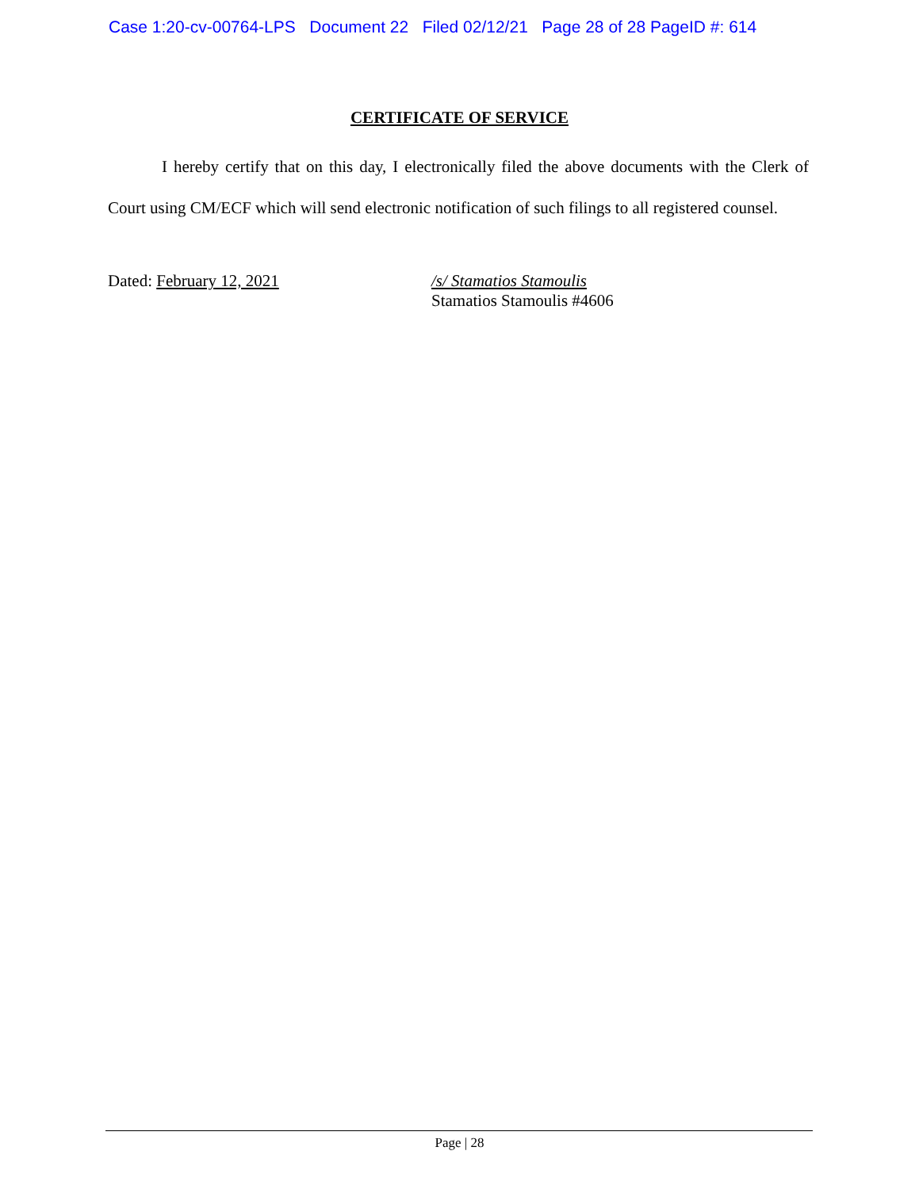Case 1:20-cv-00764-LPS Document 22 Filed 02/12/21 Page 28 of 28 PageID #: 614
CERTIFICATE OF SERVICE
I hereby certify that on this day, I electronically filed the above documents with the Clerk of Court using CM/ECF which will send electronic notification of such filings to all registered counsel.
Dated: February 12, 2021
/s/ Stamatios Stamoulis
Stamatios Stamoulis #4606
Page | 28